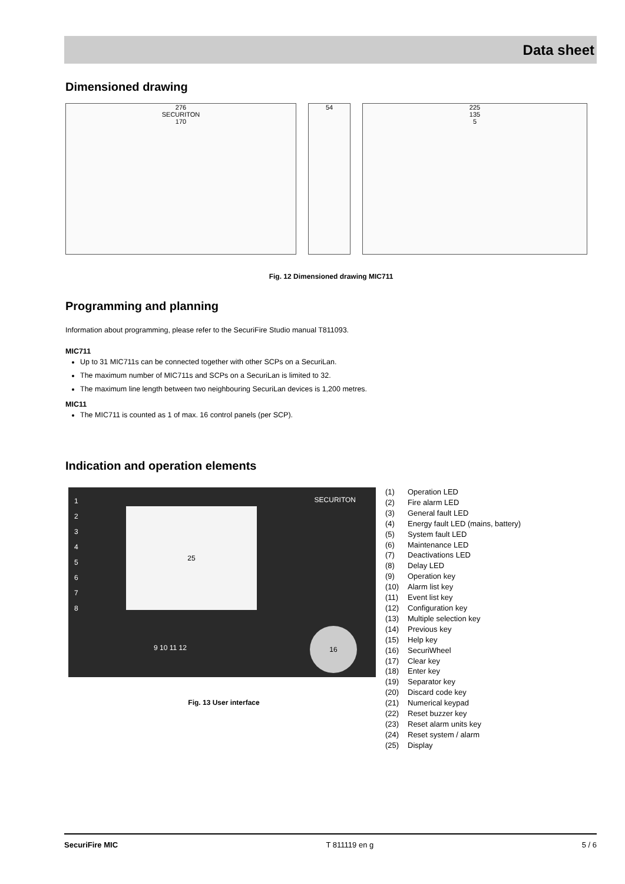Data sheet
Dimensioned drawing
276
SECURITON
170
54 225
135
5
Fig. 12 Dimensioned drawing MIC711
Programming and planning
Information about programming, please refer to the SecuriFire Studio manual T811093.
MIC711
Up to 31 MIC711s can be connected together with other SCPs on a SecuriLan.
The maximum number of MIC711s and SCPs on a SecuriLan is limited to 32.
The maximum line length between two neighbouring SecuriLan devices is 1,200 metres.
MIC11
The MIC711 is counted as 1 of max. 16 control panels (per SCP).
Indication and operation elements
25
SECURITON
1
2
3
4
5
6
7
8
9 10 11 12
16
Fig. 13 User interface
(1) Operation LED
(2) Fire alarm LED
(3) General fault LED
(4) Energy fault LED (mains, battery)
(5) System fault LED
(6) Maintenance LED
(7) Deactivations LED
(8) Delay LED
(9) Operation key
(10) Alarm list key
(11) Event list key
(12) Configuration key
(13) Multiple selection key
(14) Previous key
(15) Help key
(16) SecuriWheel
(17) Clear key
(18) Enter key
(19) Separator key
(20) Discard code key
(21) Numerical keypad
(22) Reset buzzer key
(23) Reset alarm units key
(24) Reset system / alarm
(25) Display
SecuriFire MIC T 811119 en g 5 / 6